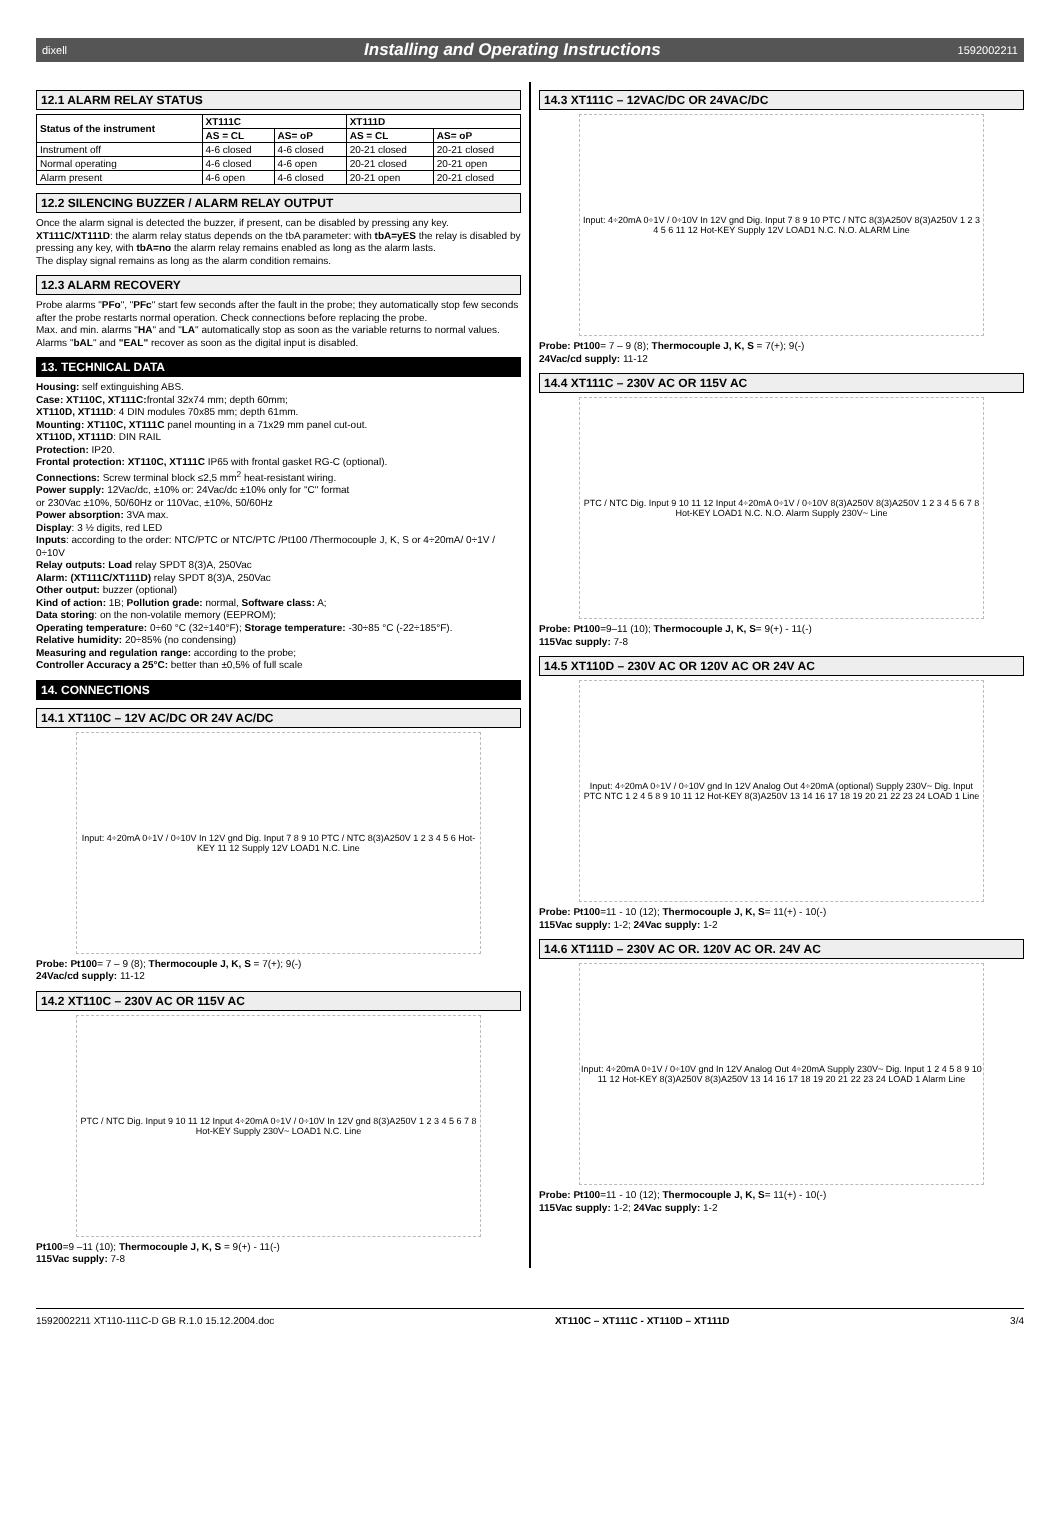dixell Installing and Operating Instructions 1592002211
12.1 ALARM RELAY STATUS
| Status of the instrument | XT111C | | XT111D | |
| --- | --- | --- | --- | --- |
| | AS = CL | AS= oP | AS = CL | AS= oP |
| Instrument off | 4-6 closed | 4-6 closed | 20-21 closed | 20-21 closed |
| Normal operating | 4-6 closed | 4-6 open | 20-21 closed | 20-21 open |
| Alarm present | 4-6 open | 4-6 closed | 20-21 open | 20-21 closed |
12.2 SILENCING BUZZER / ALARM RELAY OUTPUT
Once the alarm signal is detected the buzzer, if present, can be disabled by pressing any key.
XT111C/XT111D: the alarm relay status depends on the tbA parameter: with tbA=yES the relay is disabled by pressing any key, with tbA=no the alarm relay remains enabled as long as the alarm lasts.
The display signal remains as long as the alarm condition remains.
12.3 ALARM RECOVERY
Probe alarms "PFo", "PFc" start few seconds after the fault in the probe; they automatically stop few seconds after the probe restarts normal operation. Check connections before replacing the probe.
Max. and min. alarms "HA" and "LA" automatically stop as soon as the variable returns to normal values.
Alarms "bAL" and "EAL" recover as soon as the digital input is disabled.
13. TECHNICAL DATA
Housing: self extinguishing ABS.
Case: XT110C, XT111C: frontal 32x74 mm; depth 60mm;
XT110D, XT111D: 4 DIN modules 70x85 mm; depth 61mm.
Mounting: XT110C, XT111C panel mounting in a 71x29 mm panel cut-out.
XT110D, XT111D: DIN RAIL
Protection: IP20.
Frontal protection: XT110C, XT111C IP65 with frontal gasket RG-C (optional).
Connections: Screw terminal block ≤2,5 mm<sup>2</sup> heat-resistant wiring.
Power supply: 12Vac/dc, ±10% or: 24Vac/dc ±10% only for "C" format
or 230Vac ±10%, 50/60Hz or 110Vac, ±10%, 50/60Hz
Power absorption: 3VA max.
Display: 3 ½ digits, red LED
Inputs: according to the order: NTC/PTC or NTC/PTC /Pt100 /Thermocouple J, K, S or 4÷20mA/ 0÷1V / 0÷10V
Relay outputs: Load relay SPDT 8(3)A, 250Vac
Alarm: (XT111C/XT111D) relay SPDT 8(3)A, 250Vac
Other output: buzzer (optional)
Kind of action: 1B; Pollution grade: normal, Software class: A;
Data storing: on the non-volatile memory (EEPROM);
Operating temperature: 0÷60 °C (32÷140°F); Storage temperature: -30÷85 °C (-22÷185°F).
Relative humidity: 20÷85% (no condensing)
Measuring and regulation range: according to the probe;
Controller Accuracy a 25°C: better than ±0,5% of full scale
14. CONNECTIONS
14.1 XT110C – 12V AC/DC OR 24V AC/DC
Input: 4÷20mA 0÷1V / 0÷10V In 12V gnd Dig. Input 7 8 9 10 PTC / NTC 8(3)A250V 1 2 3 4 5 6 Hot-KEY 11 12 Supply 12V LOAD1 N.C. Line
Probe: Pt100= 7 – 9 (8); Thermocouple J, K, S = 7(+); 9(-)
24Vac/cd supply: 11-12
14.2 XT110C – 230V AC OR 115V AC
PTC / NTC Dig. Input 9 10 11 12 Input 4÷20mA 0÷1V / 0÷10V In 12V gnd 8(3)A250V 1 2 3 4 5 6 7 8 Hot-KEY Supply 230V~ LOAD1 N.C. Line
Pt100=9 –11 (10); Thermocouple J, K, S = 9(+) - 11(-)
115Vac supply: 7-8
14.3 XT111C – 12VAC/DC OR 24VAC/DC
Input: 4÷20mA 0÷1V / 0÷10V In 12V gnd Dig. Input 7 8 9 10 PTC / NTC 8(3)A250V 8(3)A250V 1 2 3 4 5 6 11 12 Hot-KEY Supply 12V LOAD1 N.C. N.O. ALARM Line
Probe: Pt100= 7 – 9 (8); Thermocouple J, K, S = 7(+); 9(-)
24Vac/cd supply: 11-12
14.4 XT111C – 230V AC OR 115V AC
PTC / NTC Dig. Input 9 10 11 12 Input 4÷20mA 0÷1V / 0÷10V 8(3)A250V 8(3)A250V 1 2 3 4 5 6 7 8 Hot-KEY LOAD1 N.C. N.O. Alarm Supply 230V~ Line
Probe: Pt100=9–11 (10); Thermocouple J, K, S= 9(+) - 11(-)
115Vac supply: 7-8
14.5 XT110D – 230V AC OR 120V AC OR 24V AC
Input: 4÷20mA 0÷1V / 0÷10V gnd In 12V Analog Out 4÷20mA (optional) Supply 230V~ Dig. Input PTC NTC 1 2 4 5 8 9 10 11 12 Hot-KEY 8(3)A250V 13 14 16 17 18 19 20 21 22 23 24 LOAD 1 Line
Probe: Pt100=11 - 10 (12); Thermocouple J, K, S= 11(+) - 10(-)
115Vac supply: 1-2; 24Vac supply: 1-2
14.6 XT111D – 230V AC OR. 120V AC OR. 24V AC
Input: 4÷20mA 0÷1V / 0÷10V gnd In 12V Analog Out 4÷20mA Supply 230V~ Dig. Input 1 2 4 5 8 9 10 11 12 Hot-KEY 8(3)A250V 8(3)A250V 13 14 16 17 18 19 20 21 22 23 24 LOAD 1 Alarm Line
Probe: Pt100=11 - 10 (12); Thermocouple J, K, S= 11(+) - 10(-)
115Vac supply: 1-2; 24Vac supply: 1-2
1592002211 XT110-111C-D GB R.1.0 15.12.2004.doc XT110C – XT111C - XT110D – XT111D 3/4